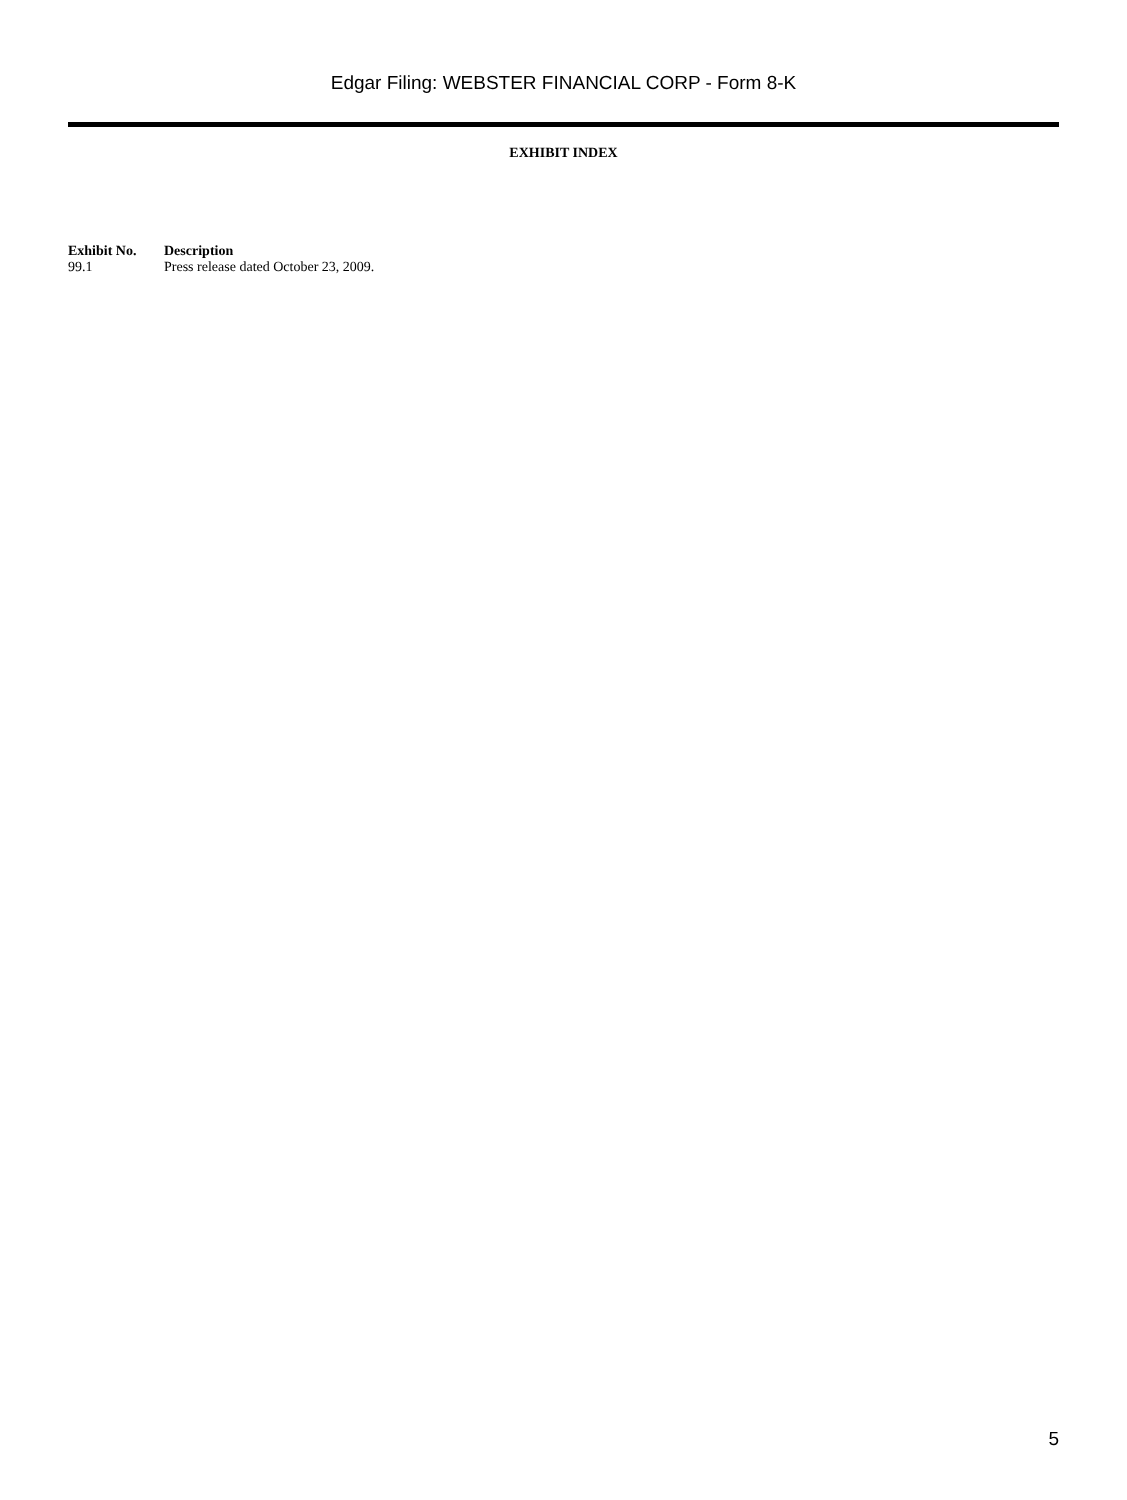Edgar Filing: WEBSTER FINANCIAL CORP - Form 8-K
EXHIBIT INDEX
| Exhibit No. | Description |
| --- | --- |
| 99.1 | Press release dated October 23, 2009. |
5